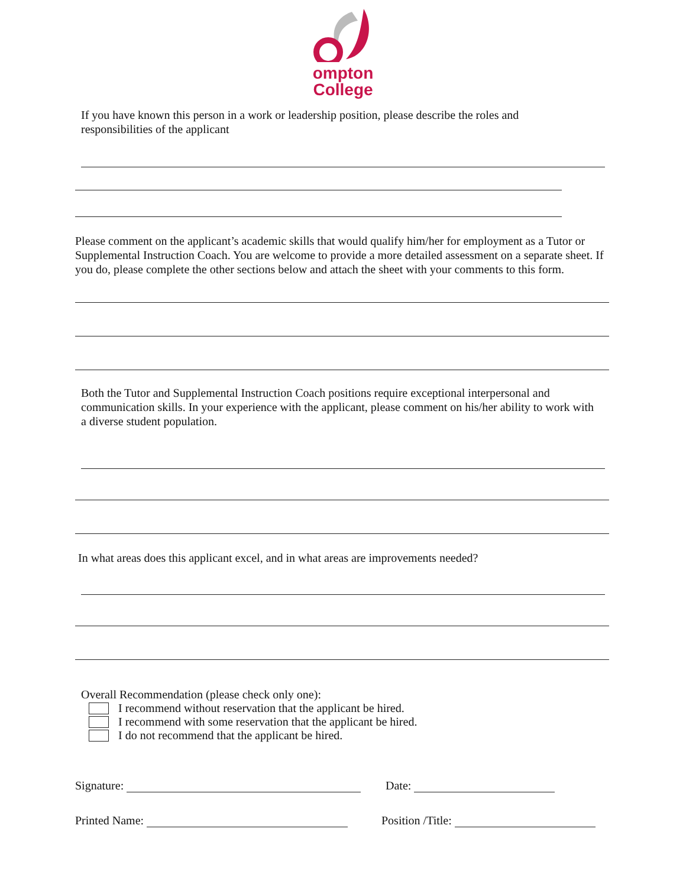ompton
College
If you have known this person in a work or leadership position, please describe the roles and responsibilities of the applicant
Please comment on the applicant’s academic skills that would qualify him/her for employment as a Tutor or Supplemental Instruction Coach. You are welcome to provide a more detailed assessment on a separate sheet. If you do, please complete the other sections below and attach the sheet with your comments to this form.
Both the Tutor and Supplemental Instruction Coach positions require exceptional interpersonal and communication skills. In your experience with the applicant, please comment on his/her ability to work with a diverse student population.
In what areas does this applicant excel, and in what areas are improvements needed?
Overall Recommendation (please check only one):
I recommend without reservation that the applicant be hired.
I recommend with some reservation that the applicant be hired.
I do not recommend that the applicant be hired.
Signature: Date:
Printed Name: Position /Title: